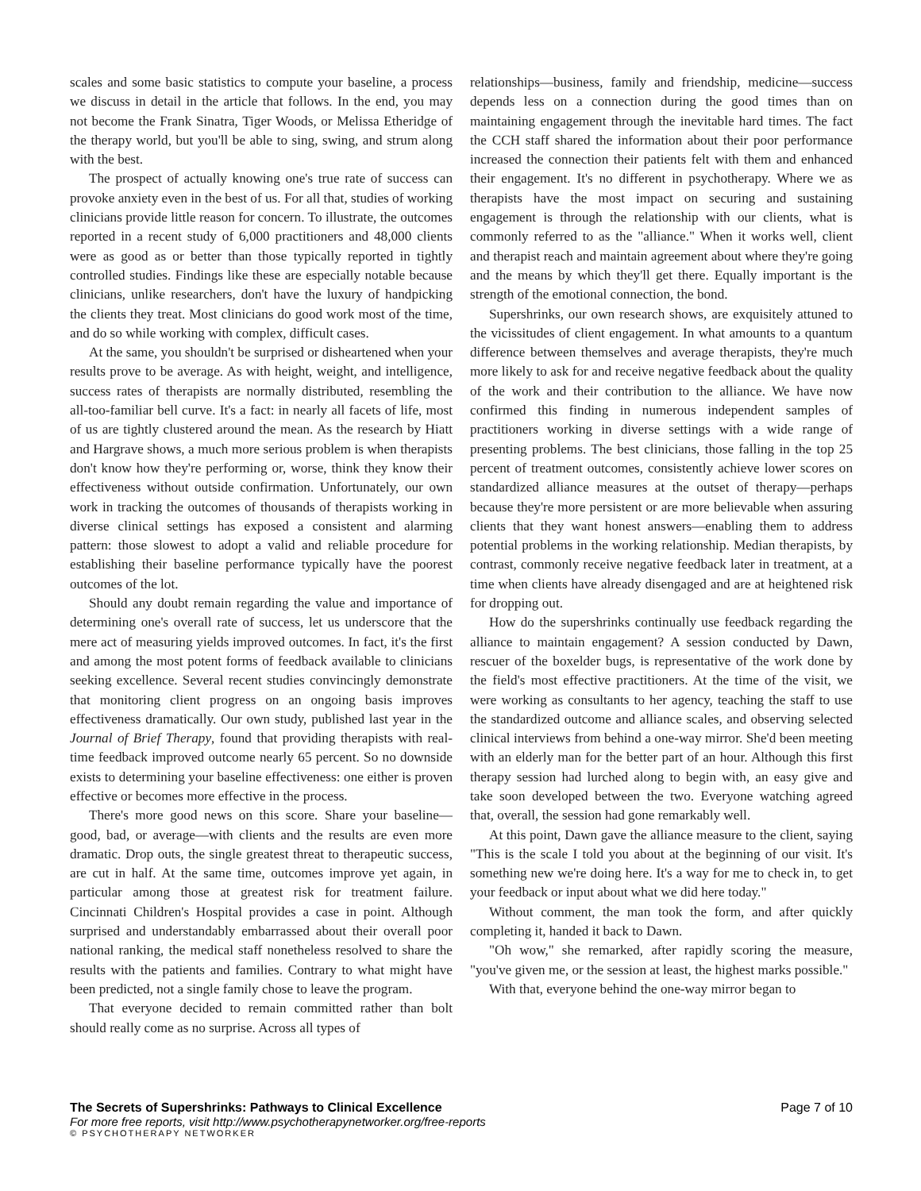scales and some basic statistics to compute your baseline, a process we discuss in detail in the article that follows. In the end, you may not become the Frank Sinatra, Tiger Woods, or Melissa Etheridge of the therapy world, but you'll be able to sing, swing, and strum along with the best.
The prospect of actually knowing one's true rate of success can provoke anxiety even in the best of us. For all that, studies of working clinicians provide little reason for concern. To illustrate, the outcomes reported in a recent study of 6,000 practitioners and 48,000 clients were as good as or better than those typically reported in tightly controlled studies. Findings like these are especially notable because clinicians, unlike researchers, don't have the luxury of handpicking the clients they treat. Most clinicians do good work most of the time, and do so while working with complex, difficult cases.
At the same, you shouldn't be surprised or disheartened when your results prove to be average. As with height, weight, and intelligence, success rates of therapists are normally distributed, resembling the all-too-familiar bell curve. It's a fact: in nearly all facets of life, most of us are tightly clustered around the mean. As the research by Hiatt and Hargrave shows, a much more serious problem is when therapists don't know how they're performing or, worse, think they know their effectiveness without outside confirmation. Unfortunately, our own work in tracking the outcomes of thousands of therapists working in diverse clinical settings has exposed a consistent and alarming pattern: those slowest to adopt a valid and reliable procedure for establishing their baseline performance typically have the poorest outcomes of the lot.
Should any doubt remain regarding the value and importance of determining one's overall rate of success, let us underscore that the mere act of measuring yields improved outcomes. In fact, it's the first and among the most potent forms of feedback available to clinicians seeking excellence. Several recent studies convincingly demonstrate that monitoring client progress on an ongoing basis improves effectiveness dramatically. Our own study, published last year in the Journal of Brief Therapy, found that providing therapists with real-time feedback improved outcome nearly 65 percent. So no downside exists to determining your baseline effectiveness: one either is proven effective or becomes more effective in the process.
There's more good news on this score. Share your baseline—good, bad, or average—with clients and the results are even more dramatic. Drop outs, the single greatest threat to therapeutic success, are cut in half. At the same time, outcomes improve yet again, in particular among those at greatest risk for treatment failure. Cincinnati Children's Hospital provides a case in point. Although surprised and understandably embarrassed about their overall poor national ranking, the medical staff nonetheless resolved to share the results with the patients and families. Contrary to what might have been predicted, not a single family chose to leave the program.
That everyone decided to remain committed rather than bolt should really come as no surprise. Across all types of
relationships—business, family and friendship, medicine—success depends less on a connection during the good times than on maintaining engagement through the inevitable hard times. The fact the CCH staff shared the information about their poor performance increased the connection their patients felt with them and enhanced their engagement. It's no different in psychotherapy. Where we as therapists have the most impact on securing and sustaining engagement is through the relationship with our clients, what is commonly referred to as the "alliance." When it works well, client and therapist reach and maintain agreement about where they're going and the means by which they'll get there. Equally important is the strength of the emotional connection, the bond.
Supershrinks, our own research shows, are exquisitely attuned to the vicissitudes of client engagement. In what amounts to a quantum difference between themselves and average therapists, they're much more likely to ask for and receive negative feedback about the quality of the work and their contribution to the alliance. We have now confirmed this finding in numerous independent samples of practitioners working in diverse settings with a wide range of presenting problems. The best clinicians, those falling in the top 25 percent of treatment outcomes, consistently achieve lower scores on standardized alliance measures at the outset of therapy—perhaps because they're more persistent or are more believable when assuring clients that they want honest answers—enabling them to address potential problems in the working relationship. Median therapists, by contrast, commonly receive negative feedback later in treatment, at a time when clients have already disengaged and are at heightened risk for dropping out.
How do the supershrinks continually use feedback regarding the alliance to maintain engagement? A session conducted by Dawn, rescuer of the boxelder bugs, is representative of the work done by the field's most effective practitioners. At the time of the visit, we were working as consultants to her agency, teaching the staff to use the standardized outcome and alliance scales, and observing selected clinical interviews from behind a one-way mirror. She'd been meeting with an elderly man for the better part of an hour. Although this first therapy session had lurched along to begin with, an easy give and take soon developed between the two. Everyone watching agreed that, overall, the session had gone remarkably well.
At this point, Dawn gave the alliance measure to the client, saying "This is the scale I told you about at the beginning of our visit. It's something new we're doing here. It's a way for me to check in, to get your feedback or input about what we did here today."
Without comment, the man took the form, and after quickly completing it, handed it back to Dawn.
"Oh wow," she remarked, after rapidly scoring the measure, "you've given me, or the session at least, the highest marks possible."
With that, everyone behind the one-way mirror began to
The Secrets of Supershrinks: Pathways to Clinical Excellence Page 7 of 10
For more free reports, visit http://www.psychotherapynetworker.org/free-reports
© PSYCHOTHERAPY NETWORKER